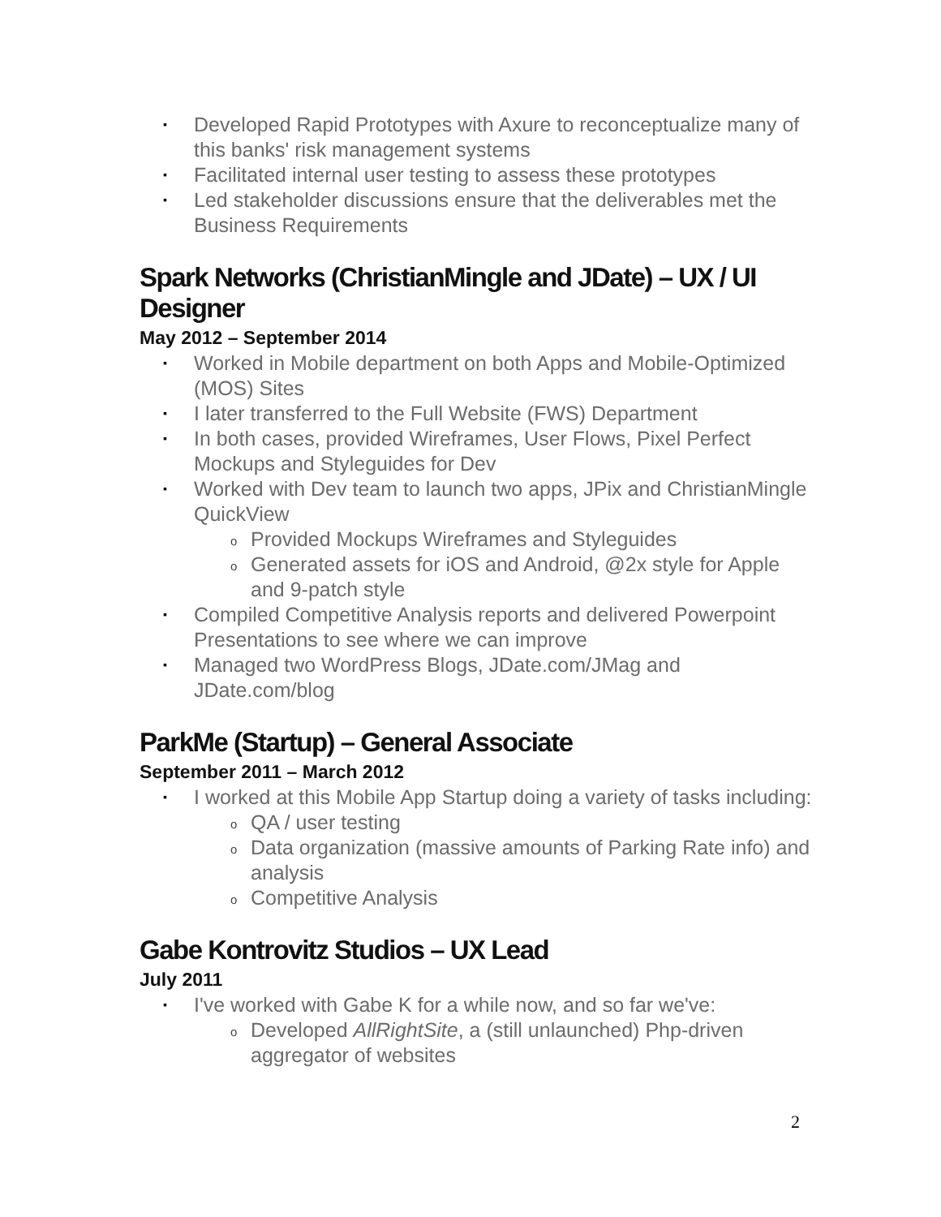▪ Developed Rapid Prototypes with Axure to reconceptualize many of this banks' risk management systems
▪ Facilitated internal user testing to assess these prototypes
▪ Led stakeholder discussions ensure that the deliverables met the Business Requirements
Spark Networks (ChristianMingle and JDate) – UX / UI Designer
May 2012 – September 2014
▪ Worked in Mobile department on both Apps and Mobile-Optimized (MOS) Sites
▪ I later transferred to the Full Website (FWS) Department
▪ In both cases, provided Wireframes, User Flows, Pixel Perfect Mockups and Styleguides for Dev
▪ Worked with Dev team to launch two apps, JPix and ChristianMingle QuickView
o Provided Mockups Wireframes and Styleguides
o Generated assets for iOS and Android, @2x style for Apple and 9-patch style
▪ Compiled Competitive Analysis reports and delivered Powerpoint Presentations to see where we can improve
▪ Managed two WordPress Blogs, JDate.com/JMag and JDate.com/blog
ParkMe (Startup) – General Associate
September 2011 – March 2012
▪ I worked at this Mobile App Startup doing a variety of tasks including:
o QA / user testing
o Data organization (massive amounts of Parking Rate info) and analysis
o Competitive Analysis
Gabe Kontrovitz Studios – UX Lead
July 2011
▪ I've worked with Gabe K for a while now, and so far we've:
o Developed AllRightSite, a (still unlaunched) Php-driven aggregator of websites
2